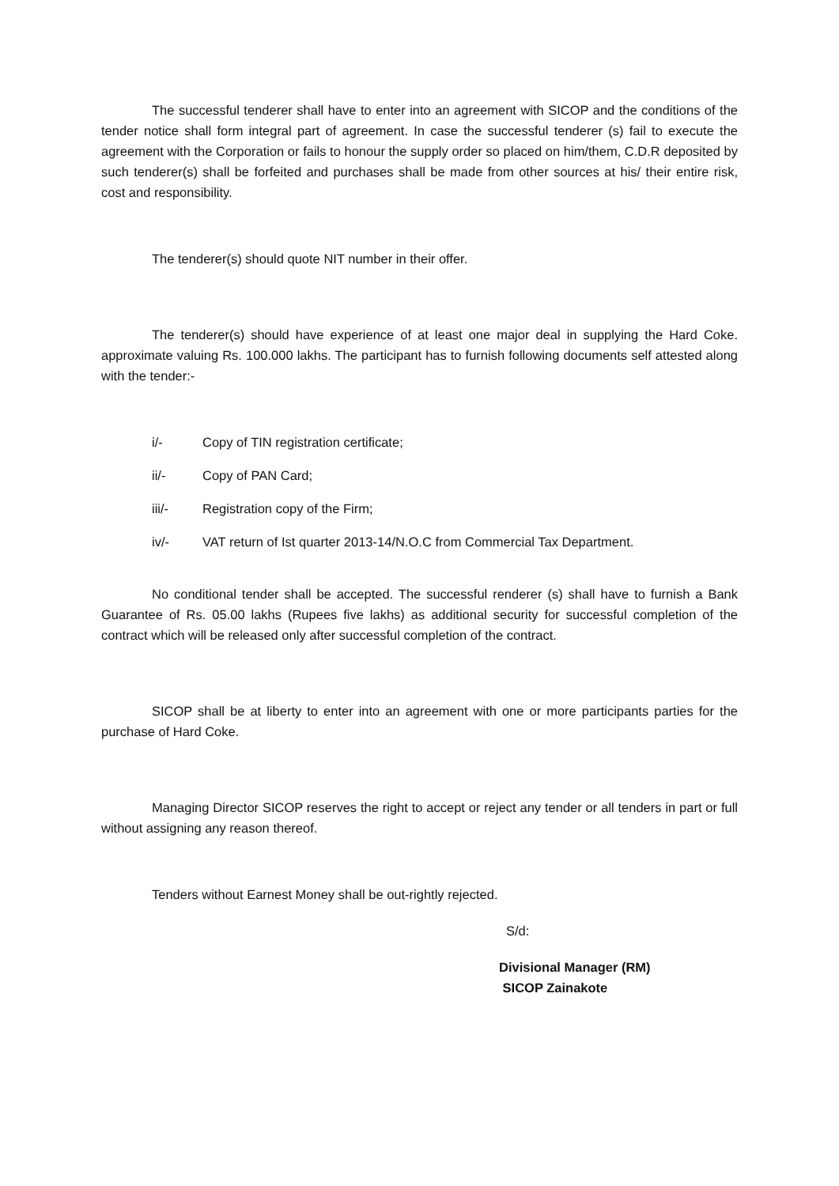The successful tenderer shall have to enter into an agreement with SICOP and the conditions of the tender notice shall form integral part of agreement. In case the successful tenderer (s) fail to execute the agreement with the Corporation or fails to honour the supply order so placed on him/them, C.D.R deposited by such tenderer(s) shall be forfeited and purchases shall be made from other sources at his/ their entire risk, cost and responsibility.
The tenderer(s) should quote NIT number in their offer.
The tenderer(s) should have experience of at least one major deal in supplying the Hard Coke. approximate valuing Rs. 100.000 lakhs. The participant has to furnish following documents self attested along with the tender:-
i/- Copy of TIN registration certificate;
ii/- Copy of PAN Card;
iii/- Registration copy of the Firm;
iv/- VAT return of Ist quarter 2013-14/N.O.C from Commercial Tax Department.
No conditional tender shall be accepted. The successful renderer (s) shall have to furnish a Bank Guarantee of Rs. 05.00 lakhs (Rupees five lakhs) as additional security for successful completion of the contract which will be released only after successful completion of the contract.
SICOP shall be at liberty to enter into an agreement with one or more participants parties for the purchase of Hard Coke.
Managing Director SICOP reserves the right to accept or reject any tender or all tenders in part or full without assigning any reason thereof.
Tenders without Earnest Money shall be out-rightly rejected.
S/d:
Divisional Manager (RM)
SICOP Zainakote